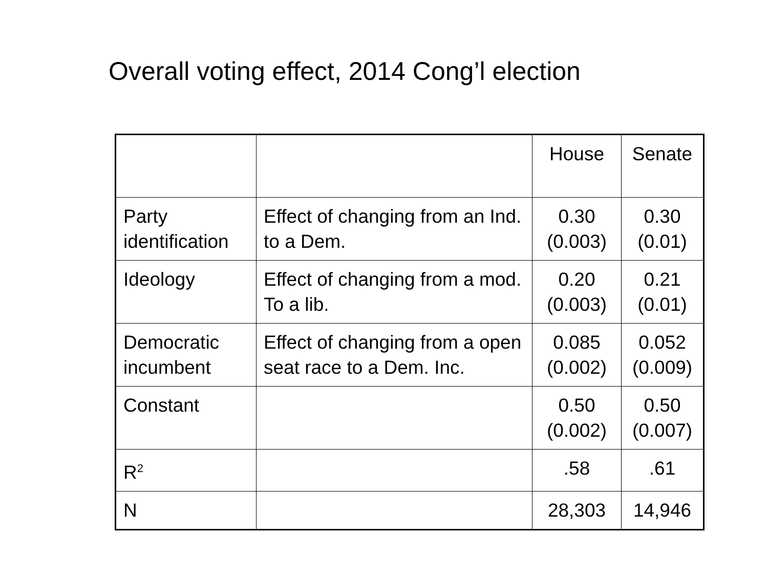Overall voting effect, 2014 Cong’l election
| | | House | Senate |
| --- | --- | --- | --- |
| Party identification | Effect of changing from an Ind. to a Dem. | 0.30 (0.003) | 0.30 (0.01) |
| Ideology | Effect of changing from a mod. To a lib. | 0.20 (0.003) | 0.21 (0.01) |
| Democratic incumbent | Effect of changing from a open seat race to a Dem. Inc. | 0.085 (0.002) | 0.052 (0.009) |
| Constant | | 0.50 (0.002) | 0.50 (0.007) |
| R<sup>2</sup> | | .58 | .61 |
| N | | 28,303 | 14,946 |